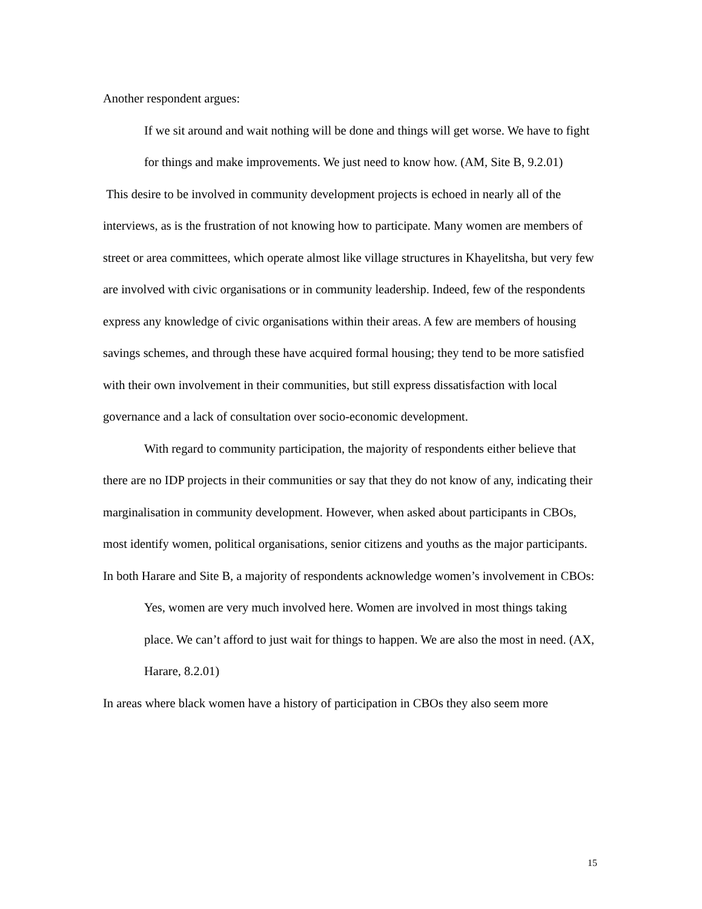Another respondent argues:
If we sit around and wait nothing will be done and things will get worse. We have to fight for things and make improvements. We just need to know how. (AM, Site B, 9.2.01)
This desire to be involved in community development projects is echoed in nearly all of the interviews, as is the frustration of not knowing how to participate. Many women are members of street or area committees, which operate almost like village structures in Khayelitsha, but very few are involved with civic organisations or in community leadership. Indeed, few of the respondents express any knowledge of civic organisations within their areas. A few are members of housing savings schemes, and through these have acquired formal housing; they tend to be more satisfied with their own involvement in their communities, but still express dissatisfaction with local governance and a lack of consultation over socio-economic development.
With regard to community participation, the majority of respondents either believe that there are no IDP projects in their communities or say that they do not know of any, indicating their marginalisation in community development. However, when asked about participants in CBOs, most identify women, political organisations, senior citizens and youths as the major participants. In both Harare and Site B, a majority of respondents acknowledge women’s involvement in CBOs:
Yes, women are very much involved here. Women are involved in most things taking place. We can’t afford to just wait for things to happen. We are also the most in need. (AX, Harare, 8.2.01)
In areas where black women have a history of participation in CBOs they also seem more
15